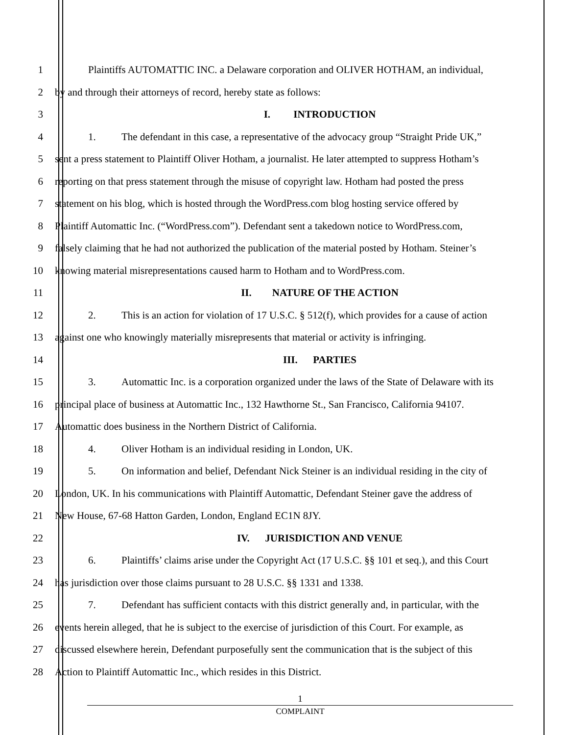1 Plaintiffs AUTOMATTIC INC. a Delaware corporation and OLIVER HOTHAM, an individual,
2 by and through their attorneys of record, hereby state as follows:
3 I. INTRODUCTION
4 1. The defendant in this case, a representative of the advocacy group “Straight Pride UK,”
5 sent a press statement to Plaintiff Oliver Hotham, a journalist. He later attempted to suppress Hotham’s
6 reporting on that press statement through the misuse of copyright law. Hotham had posted the press
7 statement on his blog, which is hosted through the WordPress.com blog hosting service offered by
8 Plaintiff Automattic Inc. (“WordPress.com”). Defendant sent a takedown notice to WordPress.com,
9 falsely claiming that he had not authorized the publication of the material posted by Hotham. Steiner’s
10 knowing material misrepresentations caused harm to Hotham and to WordPress.com.
11 II. NATURE OF THE ACTION
12 2. This is an action for violation of 17 U.S.C. § 512(f), which provides for a cause of action
13 against one who knowingly materially misrepresents that material or activity is infringing.
14 III. PARTIES
15 3. Automattic Inc. is a corporation organized under the laws of the State of Delaware with its
16 principal place of business at Automattic Inc., 132 Hawthorne St., San Francisco, California 94107.
17 Automattic does business in the Northern District of California.
18 4. Oliver Hotham is an individual residing in London, UK.
19 5. On information and belief, Defendant Nick Steiner is an individual residing in the city of
20 London, UK. In his communications with Plaintiff Automattic, Defendant Steiner gave the address of
21 New House, 67-68 Hatton Garden, London, England EC1N 8JY.
22 IV. JURISDICTION AND VENUE
23 6. Plaintiffs’ claims arise under the Copyright Act (17 U.S.C. §§ 101 et seq.), and this Court
24 has jurisdiction over those claims pursuant to 28 U.S.C. §§ 1331 and 1338.
25 7. Defendant has sufficient contacts with this district generally and, in particular, with the
26 events herein alleged, that he is subject to the exercise of jurisdiction of this Court. For example, as
27 discussed elsewhere herein, Defendant purposefully sent the communication that is the subject of this
28 Action to Plaintiff Automattic Inc., which resides in this District.
1
COMPLAINT